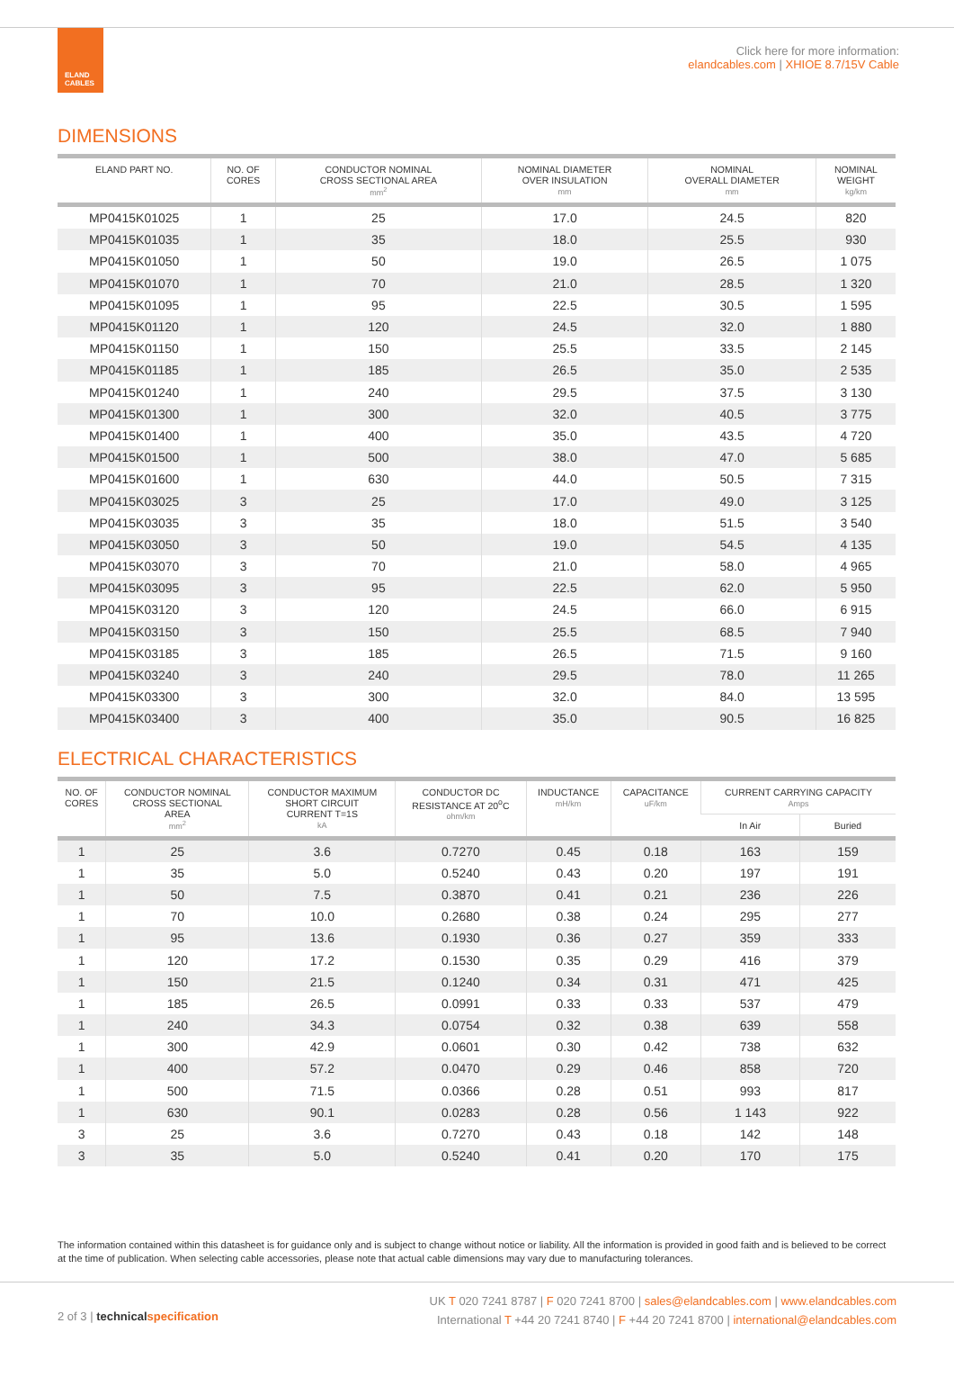ELAND
CABLES
Click here for more information:
elandcables.com | XHIOE 8.7/15V Cable
DIMENSIONS
| ELAND PART NO. | NO. OF CORES | CONDUCTOR NOMINAL CROSS SECTIONAL AREA mm<sup>2</sup> | NOMINAL DIAMETER OVER INSULATION mm | NOMINAL OVERALL DIAMETER mm | NOMINAL WEIGHT kg/km |
| --- | --- | --- | --- | --- | --- |
| MP0415K01025 | 1 | 25 | 17.0 | 24.5 | 820 |
| MP0415K01035 | 1 | 35 | 18.0 | 25.5 | 930 |
| MP0415K01050 | 1 | 50 | 19.0 | 26.5 | 1 075 |
| MP0415K01070 | 1 | 70 | 21.0 | 28.5 | 1 320 |
| MP0415K01095 | 1 | 95 | 22.5 | 30.5 | 1 595 |
| MP0415K01120 | 1 | 120 | 24.5 | 32.0 | 1 880 |
| MP0415K01150 | 1 | 150 | 25.5 | 33.5 | 2 145 |
| MP0415K01185 | 1 | 185 | 26.5 | 35.0 | 2 535 |
| MP0415K01240 | 1 | 240 | 29.5 | 37.5 | 3 130 |
| MP0415K01300 | 1 | 300 | 32.0 | 40.5 | 3 775 |
| MP0415K01400 | 1 | 400 | 35.0 | 43.5 | 4 720 |
| MP0415K01500 | 1 | 500 | 38.0 | 47.0 | 5 685 |
| MP0415K01600 | 1 | 630 | 44.0 | 50.5 | 7 315 |
| MP0415K03025 | 3 | 25 | 17.0 | 49.0 | 3 125 |
| MP0415K03035 | 3 | 35 | 18.0 | 51.5 | 3 540 |
| MP0415K03050 | 3 | 50 | 19.0 | 54.5 | 4 135 |
| MP0415K03070 | 3 | 70 | 21.0 | 58.0 | 4 965 |
| MP0415K03095 | 3 | 95 | 22.5 | 62.0 | 5 950 |
| MP0415K03120 | 3 | 120 | 24.5 | 66.0 | 6 915 |
| MP0415K03150 | 3 | 150 | 25.5 | 68.5 | 7 940 |
| MP0415K03185 | 3 | 185 | 26.5 | 71.5 | 9 160 |
| MP0415K03240 | 3 | 240 | 29.5 | 78.0 | 11 265 |
| MP0415K03300 | 3 | 300 | 32.0 | 84.0 | 13 595 |
| MP0415K03400 | 3 | 400 | 35.0 | 90.5 | 16 825 |
ELECTRICAL CHARACTERISTICS
| NO. OF CORES | CONDUCTOR NOMINAL CROSS SECTIONAL AREA mm<sup>2</sup> | CONDUCTOR MAXIMUM SHORT CIRCUIT CURRENT T=1S kA | CONDUCTOR DC RESISTANCE AT 20<sup>o</sup>C ohm/km | INDUCTANCE mH/km | CAPACITANCE uF/km | CURRENT CARRYING CAPACITY Amps | |
| --- | --- | --- | --- | --- | --- | --- | --- |
| | | | | | | In Air | Buried |
| 1 | 25 | 3.6 | 0.7270 | 0.45 | 0.18 | 163 | 159 |
| 1 | 35 | 5.0 | 0.5240 | 0.43 | 0.20 | 197 | 191 |
| 1 | 50 | 7.5 | 0.3870 | 0.41 | 0.21 | 236 | 226 |
| 1 | 70 | 10.0 | 0.2680 | 0.38 | 0.24 | 295 | 277 |
| 1 | 95 | 13.6 | 0.1930 | 0.36 | 0.27 | 359 | 333 |
| 1 | 120 | 17.2 | 0.1530 | 0.35 | 0.29 | 416 | 379 |
| 1 | 150 | 21.5 | 0.1240 | 0.34 | 0.31 | 471 | 425 |
| 1 | 185 | 26.5 | 0.0991 | 0.33 | 0.33 | 537 | 479 |
| 1 | 240 | 34.3 | 0.0754 | 0.32 | 0.38 | 639 | 558 |
| 1 | 300 | 42.9 | 0.0601 | 0.30 | 0.42 | 738 | 632 |
| 1 | 400 | 57.2 | 0.0470 | 0.29 | 0.46 | 858 | 720 |
| 1 | 500 | 71.5 | 0.0366 | 0.28 | 0.51 | 993 | 817 |
| 1 | 630 | 90.1 | 0.0283 | 0.28 | 0.56 | 1 143 | 922 |
| 3 | 25 | 3.6 | 0.7270 | 0.43 | 0.18 | 142 | 148 |
| 3 | 35 | 5.0 | 0.5240 | 0.41 | 0.20 | 170 | 175 |
The information contained within this datasheet is for guidance only and is subject to change without notice or liability. All the information is provided in good faith and is believed to be correct at the time of publication. When selecting cable accessories, please note that actual cable dimensions may vary due to manufacturing tolerances.
2 of 3 | technical specification
UK T 020 7241 8787 | F 020 7241 8700 | sales@elandcables.com | www.elandcables.com
International T +44 20 7241 8740 | F +44 20 7241 8700 | international@elandcables.com